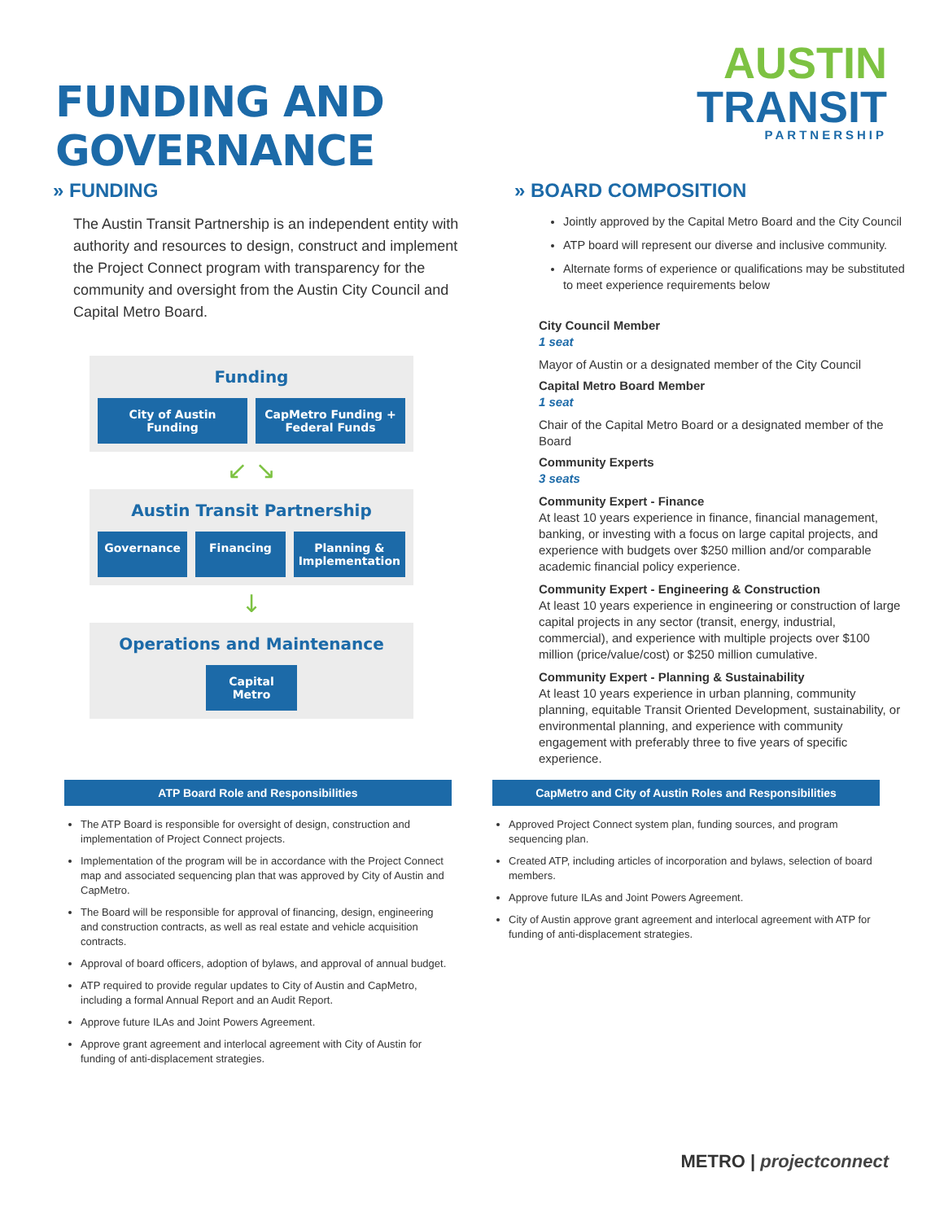FUNDING AND GOVERNANCE
AUSTIN
TRANSIT
PARTNERSHIP
» FUNDING
The Austin Transit Partnership is an independent entity with authority and resources to design, construct and implement the Project Connect program with transparency for the community and oversight from the Austin City Council and Capital Metro Board.
Funding
City of Austin Funding CapMetro Funding + Federal Funds
↙ ↘
Austin Transit Partnership
Governance Financing Planning & Implementation
↓
Operations and Maintenance
Capital Metro
» BOARD COMPOSITION
Jointly approved by the Capital Metro Board and the City Council
ATP board will represent our diverse and inclusive community.
Alternate forms of experience or qualifications may be substituted to meet experience requirements below
City Council Member
1 seat
Mayor of Austin or a designated member of the City Council
Capital Metro Board Member
1 seat
Chair of the Capital Metro Board or a designated member of the Board
Community Experts
3 seats
Community Expert - Finance
At least 10 years experience in finance, financial management, banking, or investing with a focus on large capital projects, and experience with budgets over $250 million and/or comparable academic financial policy experience.
Community Expert - Engineering & Construction
At least 10 years experience in engineering or construction of large capital projects in any sector (transit, energy, industrial, commercial), and experience with multiple projects over $100 million (price/value/cost) or $250 million cumulative.
Community Expert - Planning & Sustainability
At least 10 years experience in urban planning, community planning, equitable Transit Oriented Development, sustainability, or environmental planning, and experience with community engagement with preferably three to five years of specific experience.
ATP Board Role and Responsibilities
The ATP Board is responsible for oversight of design, construction and implementation of Project Connect projects.
Implementation of the program will be in accordance with the Project Connect map and associated sequencing plan that was approved by City of Austin and CapMetro.
The Board will be responsible for approval of financing, design, engineering and construction contracts, as well as real estate and vehicle acquisition contracts.
Approval of board officers, adoption of bylaws, and approval of annual budget.
ATP required to provide regular updates to City of Austin and CapMetro, including a formal Annual Report and an Audit Report.
Approve future ILAs and Joint Powers Agreement.
Approve grant agreement and interlocal agreement with City of Austin for funding of anti-displacement strategies.
CapMetro and City of Austin Roles and Responsibilities
Approved Project Connect system plan, funding sources, and program sequencing plan.
Created ATP, including articles of incorporation and bylaws, selection of board members.
Approve future ILAs and Joint Powers Agreement.
City of Austin approve grant agreement and interlocal agreement with ATP for funding of anti-displacement strategies.
METRO | projectconnect